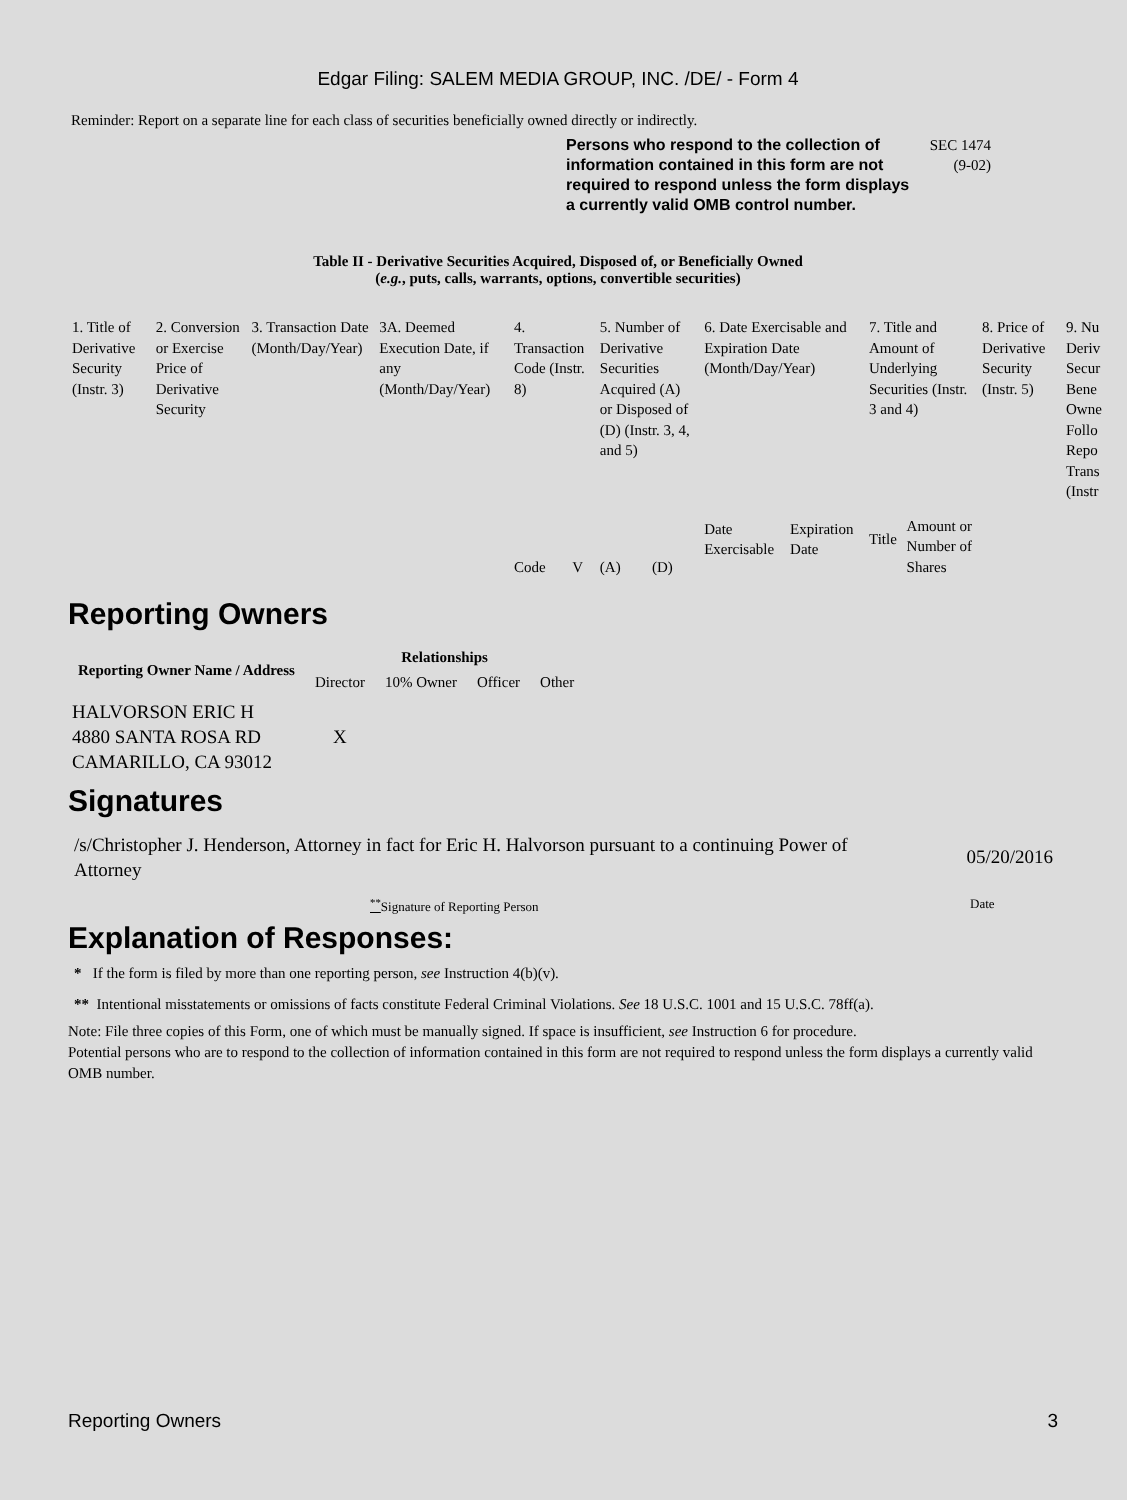Edgar Filing: SALEM MEDIA GROUP, INC. /DE/ - Form 4
Reminder: Report on a separate line for each class of securities beneficially owned directly or indirectly.
Persons who respond to the collection of information contained in this form are not required to respond unless the form displays a currently valid OMB control number.
SEC 1474
(9-02)
Table II - Derivative Securities Acquired, Disposed of, or Beneficially Owned
(e.g., puts, calls, warrants, options, convertible securities)
| 1. Title of Derivative Security (Instr. 3) | 2. Conversion or Exercise Price of Derivative Security | 3. Transaction Date (Month/Day/Year) | 3A. Deemed Execution Date, if any (Month/Day/Year) | 4. Transaction Code (Instr. 8) | | 5. Number of Derivative Securities Acquired (A) or Disposed of (D) (Instr. 3, 4, and 5) | | 6. Date Exercisable and Expiration Date (Month/Day/Year) | | 7. Title and Amount of Underlying Securities (Instr. 3 and 4) | | 8. Price of Derivative Security (Instr. 5) | 9. Nu Deriv Secur Bene Owne Follo Repo Trans (Instr |
| | | | | Code | V | (A) | (D) | Date Exercisable | Expiration Date | Title | Amount or Number of Shares | | |
Reporting Owners
| Reporting Owner Name / Address | Relationships | | | |
| --- | --- | --- | --- | --- |
| | Director | 10% Owner | Officer | Other |
| HALVORSON ERIC H 4880 SANTA ROSA RD CAMARILLO, CA 93012 | X | | | |
Signatures
/s/Christopher J. Henderson, Attorney in fact for Eric H. Halvorson pursuant to a continuing Power of Attorney
05/20/2016
<sup>**</sup> Signature of Reporting Person Date
Explanation of Responses:
* If the form is filed by more than one reporting person, see Instruction 4(b)(v).
** Intentional misstatements or omissions of facts constitute Federal Criminal Violations. See 18 U.S.C. 1001 and 15 U.S.C. 78ff(a).
Note: File three copies of this Form, one of which must be manually signed. If space is insufficient, see Instruction 6 for procedure.
Potential persons who are to respond to the collection of information contained in this form are not required to respond unless the form displays a currently valid OMB number.
Reporting Owners 3